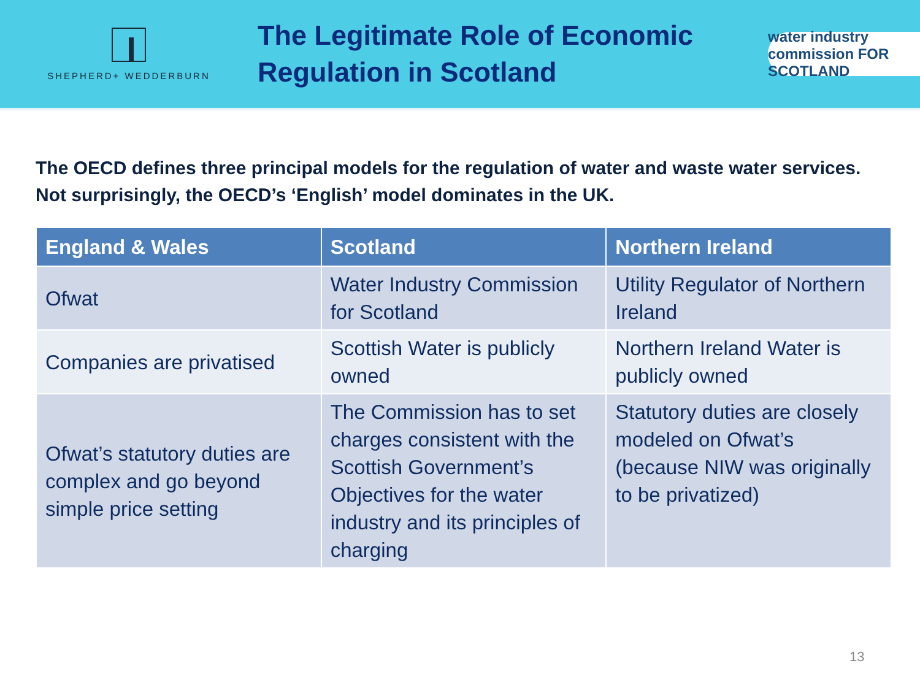SHEPHERD+ WEDDERBURN
The Legitimate Role of Economic
Regulation in Scotland
water industry commission FOR SCOTLAND
The OECD defines three principal models for the regulation of water and waste water services. Not surprisingly, the OECD’s ‘English’ model dominates in the UK.
| England & Wales | Scotland | Northern Ireland |
| --- | --- | --- |
| Ofwat | Water Industry Commission for Scotland | Utility Regulator of Northern Ireland |
| Companies are privatised | Scottish Water is publicly owned | Northern Ireland Water is publicly owned |
| Ofwat’s statutory duties are complex and go beyond simple price setting | The Commission has to set charges consistent with the Scottish Government’s Objectives for the water industry and its principles of charging | Statutory duties are closely modeled on Ofwat’s (because NIW was originally to be privatized) |
13